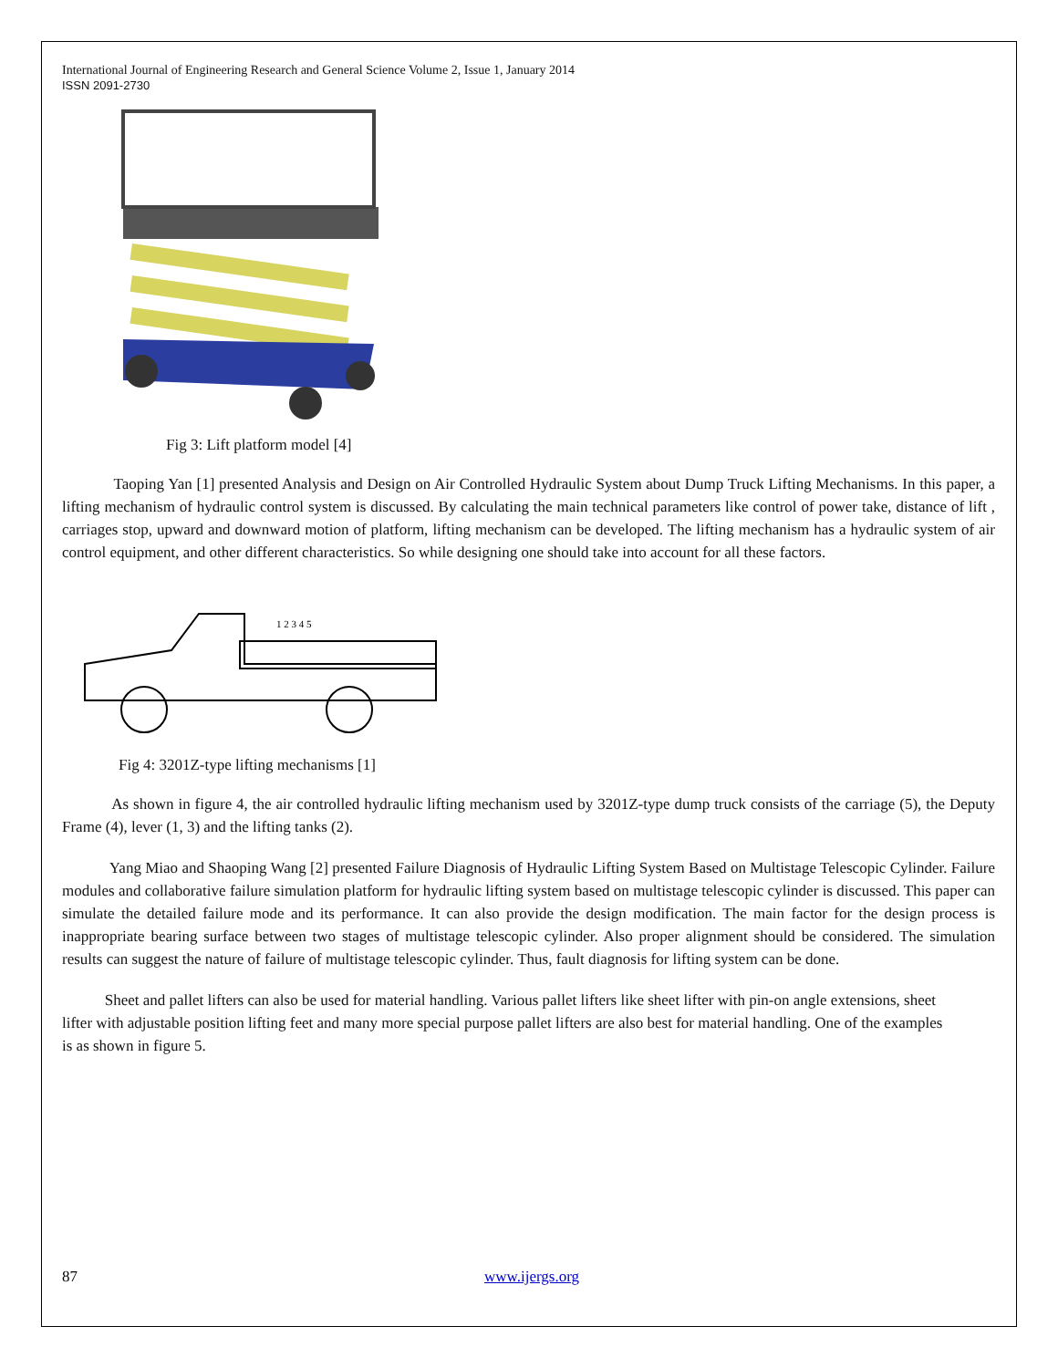International Journal of Engineering Research and General Science Volume 2, Issue 1, January 2014
ISSN 2091-2730
Fig 3: Lift platform model [4]
Taoping Yan [1] presented Analysis and Design on Air Controlled Hydraulic System about Dump Truck Lifting Mechanisms. In this paper, a lifting mechanism of hydraulic control system is discussed. By calculating the main technical parameters like control of power take, distance of lift , carriages stop, upward and downward motion of platform, lifting mechanism can be developed. The lifting mechanism has a hydraulic system of air control equipment, and other different characteristics. So while designing one should take into account for all these factors.
1 2 3 4 5
Fig 4: 3201Z-type lifting mechanisms [1]
As shown in figure 4, the air controlled hydraulic lifting mechanism used by 3201Z-type dump truck consists of the carriage (5), the Deputy Frame (4), lever (1, 3) and the lifting tanks (2).
Yang Miao and Shaoping Wang [2] presented Failure Diagnosis of Hydraulic Lifting System Based on Multistage Telescopic Cylinder. Failure modules and collaborative failure simulation platform for hydraulic lifting system based on multistage telescopic cylinder is discussed. This paper can simulate the detailed failure mode and its performance. It can also provide the design modification. The main factor for the design process is inappropriate bearing surface between two stages of multistage telescopic cylinder. Also proper alignment should be considered. The simulation results can suggest the nature of failure of multistage telescopic cylinder. Thus, fault diagnosis for lifting system can be done.
Sheet and pallet lifters can also be used for material handling. Various pallet lifters like sheet lifter with pin-on angle extensions, sheet lifter with adjustable position lifting feet and many more special purpose pallet lifters are also best for material handling. One of the examples is as shown in figure 5.
87 www.ijergs.org